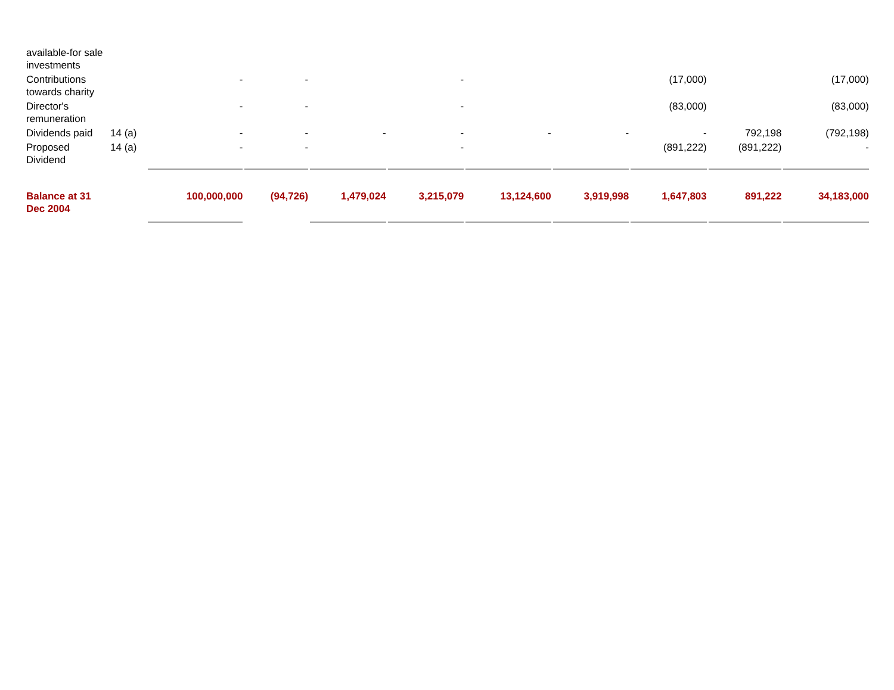| available-for sale investments | | | | | | | | | | |
| Contributions towards charity | | - | - | | - | | | (17,000) | | (17,000) |
| Director's remuneration | | - | - | | - | | | (83,000) | | (83,000) |
| Dividends paid | 14 (a) | - | - | - | - | - | - | - | 792,198 | (792,198) |
| Proposed Dividend | 14 (a) | - | - | | - | | | (891,222) | (891,222) | - |
| Balance at 31 Dec 2004 | | 100,000,000 | (94,726) | 1,479,024 | 3,215,079 | 13,124,600 | 3,919,998 | 1,647,803 | 891,222 | 34,183,000 |